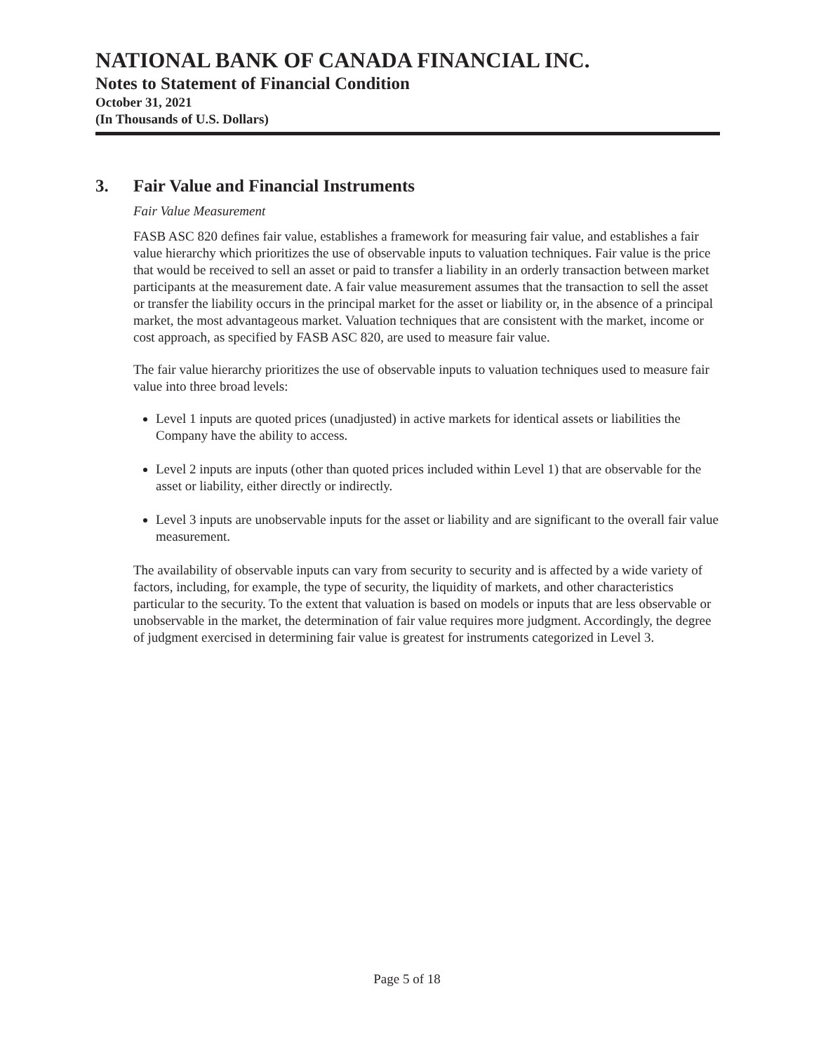NATIONAL BANK OF CANADA FINANCIAL INC.
Notes to Statement of Financial Condition
October 31, 2021
(In Thousands of U.S. Dollars)
3. Fair Value and Financial Instruments
Fair Value Measurement
FASB ASC 820 defines fair value, establishes a framework for measuring fair value, and establishes a fair value hierarchy which prioritizes the use of observable inputs to valuation techniques. Fair value is the price that would be received to sell an asset or paid to transfer a liability in an orderly transaction between market participants at the measurement date. A fair value measurement assumes that the transaction to sell the asset or transfer the liability occurs in the principal market for the asset or liability or, in the absence of a principal market, the most advantageous market. Valuation techniques that are consistent with the market, income or cost approach, as specified by FASB ASC 820, are used to measure fair value.
The fair value hierarchy prioritizes the use of observable inputs to valuation techniques used to measure fair value into three broad levels:
Level 1 inputs are quoted prices (unadjusted) in active markets for identical assets or liabilities the Company have the ability to access.
Level 2 inputs are inputs (other than quoted prices included within Level 1) that are observable for the asset or liability, either directly or indirectly.
Level 3 inputs are unobservable inputs for the asset or liability and are significant to the overall fair value measurement.
The availability of observable inputs can vary from security to security and is affected by a wide variety of factors, including, for example, the type of security, the liquidity of markets, and other characteristics particular to the security. To the extent that valuation is based on models or inputs that are less observable or unobservable in the market, the determination of fair value requires more judgment. Accordingly, the degree of judgment exercised in determining fair value is greatest for instruments categorized in Level 3.
Page 5 of 18